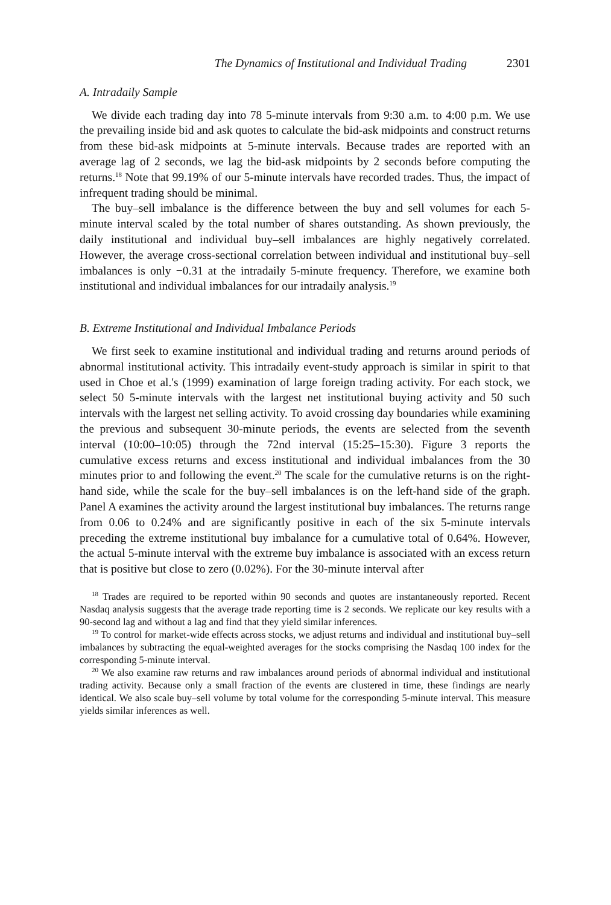The Dynamics of Institutional and Individual Trading 2301
A. Intradaily Sample
We divide each trading day into 78 5-minute intervals from 9:30 a.m. to 4:00 p.m. We use the prevailing inside bid and ask quotes to calculate the bid-ask midpoints and construct returns from these bid-ask midpoints at 5-minute intervals. Because trades are reported with an average lag of 2 seconds, we lag the bid-ask midpoints by 2 seconds before computing the returns.<sup>18</sup> Note that 99.19% of our 5-minute intervals have recorded trades. Thus, the impact of infrequent trading should be minimal.
The buy–sell imbalance is the difference between the buy and sell volumes for each 5-minute interval scaled by the total number of shares outstanding. As shown previously, the daily institutional and individual buy–sell imbalances are highly negatively correlated. However, the average cross-sectional correlation between individual and institutional buy–sell imbalances is only −0.31 at the intradaily 5-minute frequency. Therefore, we examine both institutional and individual imbalances for our intradaily analysis.<sup>19</sup>
B. Extreme Institutional and Individual Imbalance Periods
We first seek to examine institutional and individual trading and returns around periods of abnormal institutional activity. This intradaily event-study approach is similar in spirit to that used in Choe et al.'s (1999) examination of large foreign trading activity. For each stock, we select 50 5-minute intervals with the largest net institutional buying activity and 50 such intervals with the largest net selling activity. To avoid crossing day boundaries while examining the previous and subsequent 30-minute periods, the events are selected from the seventh interval (10:00–10:05) through the 72nd interval (15:25–15:30). Figure 3 reports the cumulative excess returns and excess institutional and individual imbalances from the 30 minutes prior to and following the event.<sup>20</sup> The scale for the cumulative returns is on the right-hand side, while the scale for the buy–sell imbalances is on the left-hand side of the graph. Panel A examines the activity around the largest institutional buy imbalances. The returns range from 0.06 to 0.24% and are significantly positive in each of the six 5-minute intervals preceding the extreme institutional buy imbalance for a cumulative total of 0.64%. However, the actual 5-minute interval with the extreme buy imbalance is associated with an excess return that is positive but close to zero (0.02%). For the 30-minute interval after
<sup>18</sup> Trades are required to be reported within 90 seconds and quotes are instantaneously reported. Recent Nasdaq analysis suggests that the average trade reporting time is 2 seconds. We replicate our key results with a 90-second lag and without a lag and find that they yield similar inferences.
<sup>19</sup> To control for market-wide effects across stocks, we adjust returns and individual and institutional buy–sell imbalances by subtracting the equal-weighted averages for the stocks comprising the Nasdaq 100 index for the corresponding 5-minute interval.
<sup>20</sup> We also examine raw returns and raw imbalances around periods of abnormal individual and institutional trading activity. Because only a small fraction of the events are clustered in time, these findings are nearly identical. We also scale buy–sell volume by total volume for the corresponding 5-minute interval. This measure yields similar inferences as well.